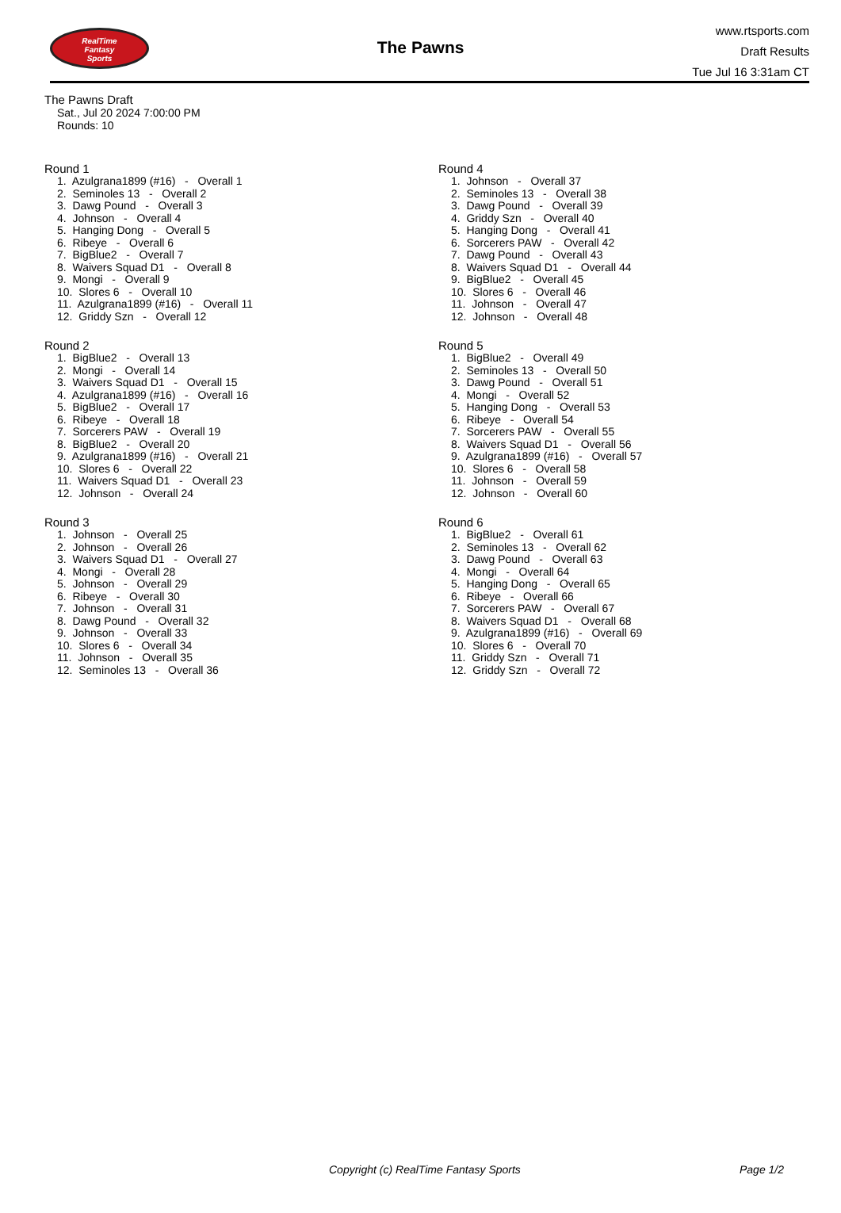RealTime
Fantasy
Sports
The Pawns
www.rtsports.com
Draft Results
Tue Jul 16 3:31am CT
The Pawns Draft
Sat., Jul 20 2024 7:00:00 PM
Rounds: 10
Round 1
1. Azulgrana1899 (#16) - Overall 1 2. Seminoles 13 - Overall 2 3. Dawg Pound - Overall 3 4. Johnson - Overall 4 5. Hanging Dong - Overall 5 6. Ribeye - Overall 6 7. BigBlue2 - Overall 7 8. Waivers Squad D1 - Overall 8 9. Mongi - Overall 9 10. Slores 6 - Overall 10 11. Azulgrana1899 (#16) - Overall 11 12. Griddy Szn - Overall 12
Round 2
1. BigBlue2 - Overall 13 2. Mongi - Overall 14 3. Waivers Squad D1 - Overall 15 4. Azulgrana1899 (#16) - Overall 16 5. BigBlue2 - Overall 17 6. Ribeye - Overall 18 7. Sorcerers PAW - Overall 19 8. BigBlue2 - Overall 20 9. Azulgrana1899 (#16) - Overall 21 10. Slores 6 - Overall 22 11. Waivers Squad D1 - Overall 23 12. Johnson - Overall 24
Round 3
1. Johnson - Overall 25 2. Johnson - Overall 26 3. Waivers Squad D1 - Overall 27 4. Mongi - Overall 28 5. Johnson - Overall 29 6. Ribeye - Overall 30 7. Johnson - Overall 31 8. Dawg Pound - Overall 32 9. Johnson - Overall 33 10. Slores 6 - Overall 34 11. Johnson - Overall 35 12. Seminoles 13 - Overall 36
Round 4
1. Johnson - Overall 37 2. Seminoles 13 - Overall 38 3. Dawg Pound - Overall 39 4. Griddy Szn - Overall 40 5. Hanging Dong - Overall 41 6. Sorcerers PAW - Overall 42 7. Dawg Pound - Overall 43 8. Waivers Squad D1 - Overall 44 9. BigBlue2 - Overall 45 10. Slores 6 - Overall 46 11. Johnson - Overall 47 12. Johnson - Overall 48
Round 5
1. BigBlue2 - Overall 49 2. Seminoles 13 - Overall 50 3. Dawg Pound - Overall 51 4. Mongi - Overall 52 5. Hanging Dong - Overall 53 6. Ribeye - Overall 54 7. Sorcerers PAW - Overall 55 8. Waivers Squad D1 - Overall 56 9. Azulgrana1899 (#16) - Overall 57 10. Slores 6 - Overall 58 11. Johnson - Overall 59 12. Johnson - Overall 60
Round 6
1. BigBlue2 - Overall 61 2. Seminoles 13 - Overall 62 3. Dawg Pound - Overall 63 4. Mongi - Overall 64 5. Hanging Dong - Overall 65 6. Ribeye - Overall 66 7. Sorcerers PAW - Overall 67 8. Waivers Squad D1 - Overall 68 9. Azulgrana1899 (#16) - Overall 69 10. Slores 6 - Overall 70 11. Griddy Szn - Overall 71 12. Griddy Szn - Overall 72
Copyright (c) RealTime Fantasy Sports Page 1/2